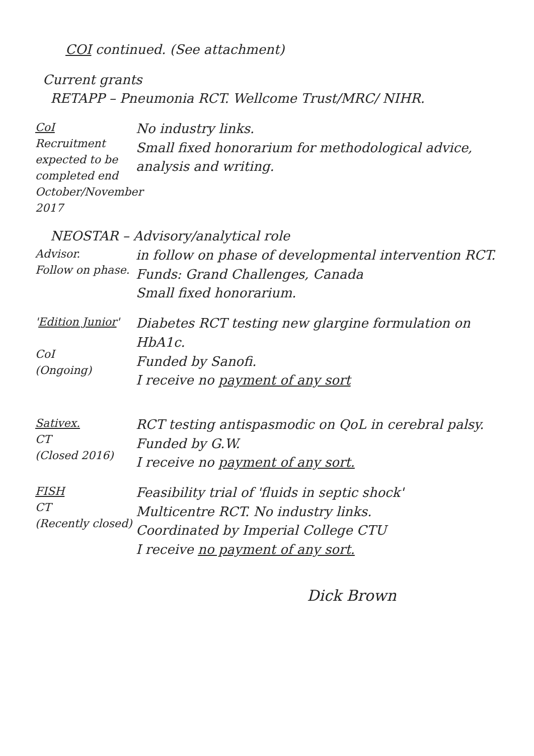COI continued. (See attachment)
Current grants
RETAPP – Pneumonia RCT. Wellcome Trust/MRC/ NIHR.
CoI
Recruitment expected to be completed end October/November 2017
No industry links.
Small fixed honorarium for methodological advice, analysis and writing.
NEOSTAR – Advisory/analytical role
Advisor.
Follow on phase.
in follow on phase of developmental intervention RCT. Funds: Grand Challenges, Canada
Small fixed honorarium.
'Edition Junior'
CoI
(Ongoing)
Diabetes RCT testing new glargine formulation on HbA1c.
Funded by Sanofi.
I receive no payment of any sort
Sativex.
CT
(Closed 2016)
RCT testing antispasmodic on QoL in cerebral palsy.
Funded by G.W.
I receive no payment of any sort.
FISH
CT
(Recently closed)
Feasibility trial of 'fluids in septic shock'
Multicentre RCT. No industry links.
Coordinated by Imperial College CTU
I receive no payment of any sort.
Dick Brown